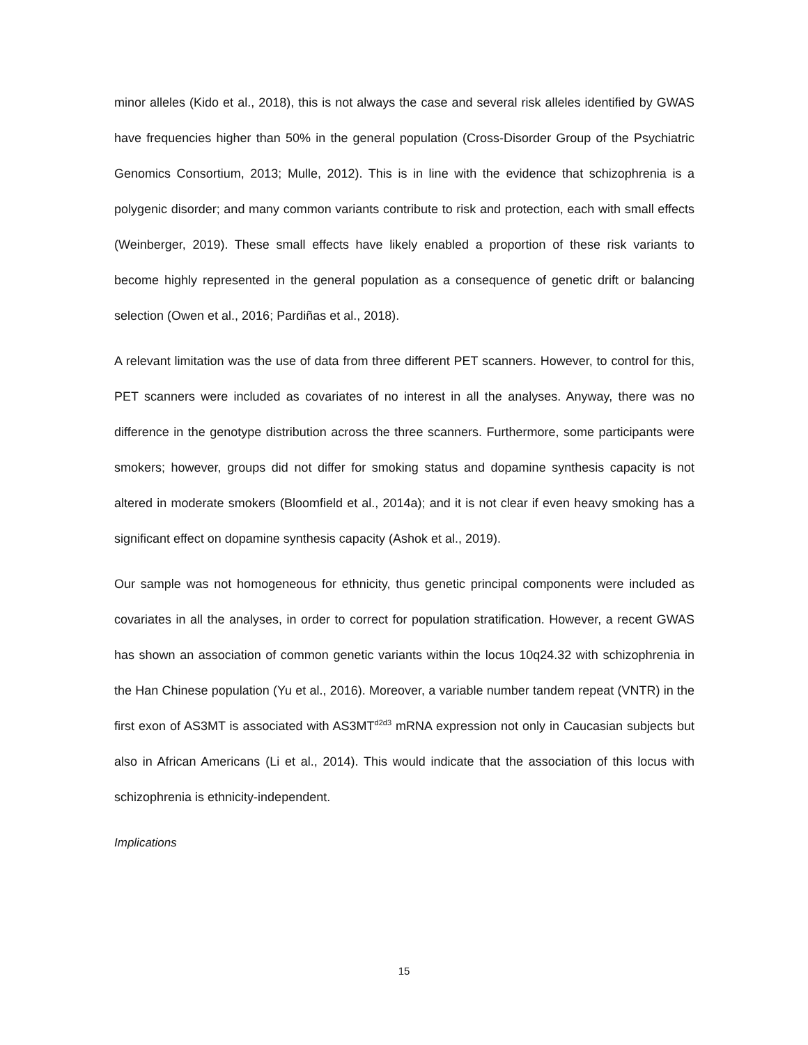minor alleles (Kido et al., 2018), this is not always the case and several risk alleles identified by GWAS have frequencies higher than 50% in the general population (Cross-Disorder Group of the Psychiatric Genomics Consortium, 2013; Mulle, 2012). This is in line with the evidence that schizophrenia is a polygenic disorder; and many common variants contribute to risk and protection, each with small effects (Weinberger, 2019). These small effects have likely enabled a proportion of these risk variants to become highly represented in the general population as a consequence of genetic drift or balancing selection (Owen et al., 2016; Pardiñas et al., 2018).
A relevant limitation was the use of data from three different PET scanners. However, to control for this, PET scanners were included as covariates of no interest in all the analyses. Anyway, there was no difference in the genotype distribution across the three scanners. Furthermore, some participants were smokers; however, groups did not differ for smoking status and dopamine synthesis capacity is not altered in moderate smokers (Bloomfield et al., 2014a); and it is not clear if even heavy smoking has a significant effect on dopamine synthesis capacity (Ashok et al., 2019).
Our sample was not homogeneous for ethnicity, thus genetic principal components were included as covariates in all the analyses, in order to correct for population stratification. However, a recent GWAS has shown an association of common genetic variants within the locus 10q24.32 with schizophrenia in the Han Chinese population (Yu et al., 2016). Moreover, a variable number tandem repeat (VNTR) in the first exon of AS3MT is associated with AS3MT<sup>d2d3</sup> mRNA expression not only in Caucasian subjects but also in African Americans (Li et al., 2014). This would indicate that the association of this locus with schizophrenia is ethnicity-independent.
Implications
15